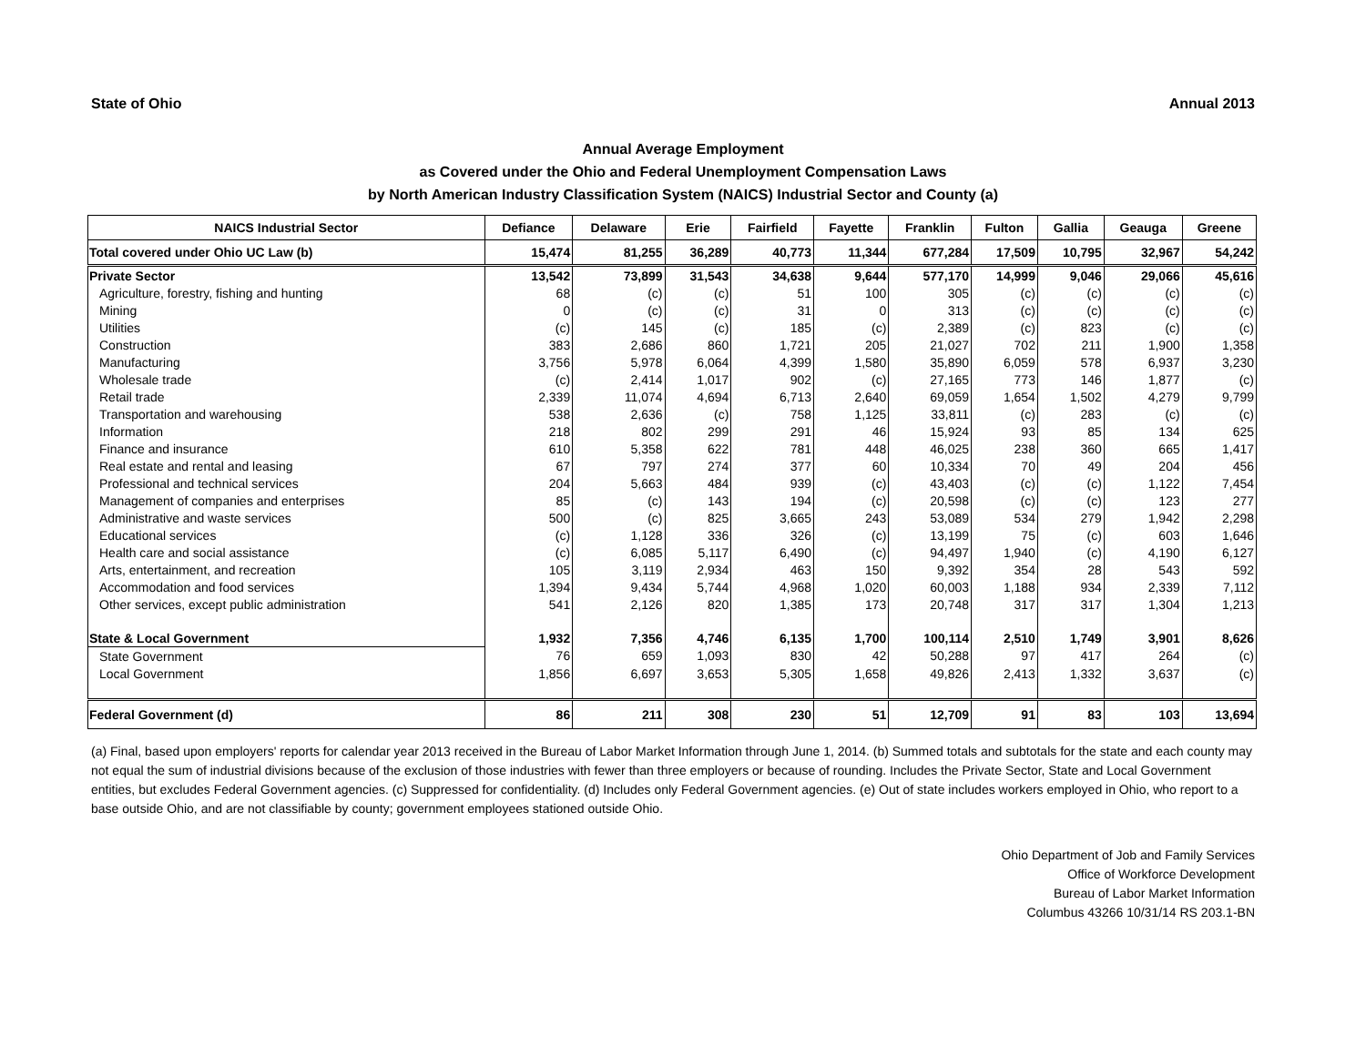State of Ohio Annual 2013
Annual Average Employment
as Covered under the Ohio and Federal Unemployment Compensation Laws
by North American Industry Classification System (NAICS) Industrial Sector and County (a)
| NAICS Industrial Sector | Defiance | Delaware | Erie | Fairfield | Fayette | Franklin | Fulton | Gallia | Geauga | Greene |
| --- | --- | --- | --- | --- | --- | --- | --- | --- | --- | --- |
| Total covered under Ohio UC Law (b) | 15,474 | 81,255 | 36,289 | 40,773 | 11,344 | 677,284 | 17,509 | 10,795 | 32,967 | 54,242 |
| Private Sector | 13,542 | 73,899 | 31,543 | 34,638 | 9,644 | 577,170 | 14,999 | 9,046 | 29,066 | 45,616 |
| Agriculture, forestry, fishing and hunting | 68 | (c) | (c) | 51 | 100 | 305 | (c) | (c) | (c) | (c) |
| Mining | 0 | (c) | (c) | 31 | 0 | 313 | (c) | (c) | (c) | (c) |
| Utilities | (c) | 145 | (c) | 185 | (c) | 2,389 | (c) | 823 | (c) | (c) |
| Construction | 383 | 2,686 | 860 | 1,721 | 205 | 21,027 | 702 | 211 | 1,900 | 1,358 |
| Manufacturing | 3,756 | 5,978 | 6,064 | 4,399 | 1,580 | 35,890 | 6,059 | 578 | 6,937 | 3,230 |
| Wholesale trade | (c) | 2,414 | 1,017 | 902 | (c) | 27,165 | 773 | 146 | 1,877 | (c) |
| Retail trade | 2,339 | 11,074 | 4,694 | 6,713 | 2,640 | 69,059 | 1,654 | 1,502 | 4,279 | 9,799 |
| Transportation and warehousing | 538 | 2,636 | (c) | 758 | 1,125 | 33,811 | (c) | 283 | (c) | (c) |
| Information | 218 | 802 | 299 | 291 | 46 | 15,924 | 93 | 85 | 134 | 625 |
| Finance and insurance | 610 | 5,358 | 622 | 781 | 448 | 46,025 | 238 | 360 | 665 | 1,417 |
| Real estate and rental and leasing | 67 | 797 | 274 | 377 | 60 | 10,334 | 70 | 49 | 204 | 456 |
| Professional and technical services | 204 | 5,663 | 484 | 939 | (c) | 43,403 | (c) | (c) | 1,122 | 7,454 |
| Management of companies and enterprises | 85 | (c) | 143 | 194 | (c) | 20,598 | (c) | (c) | 123 | 277 |
| Administrative and waste services | 500 | (c) | 825 | 3,665 | 243 | 53,089 | 534 | 279 | 1,942 | 2,298 |
| Educational services | (c) | 1,128 | 336 | 326 | (c) | 13,199 | 75 | (c) | 603 | 1,646 |
| Health care and social assistance | (c) | 6,085 | 5,117 | 6,490 | (c) | 94,497 | 1,940 | (c) | 4,190 | 6,127 |
| Arts, entertainment, and recreation | 105 | 3,119 | 2,934 | 463 | 150 | 9,392 | 354 | 28 | 543 | 592 |
| Accommodation and food services | 1,394 | 9,434 | 5,744 | 4,968 | 1,020 | 60,003 | 1,188 | 934 | 2,339 | 7,112 |
| Other services, except public administration | 541 | 2,126 | 820 | 1,385 | 173 | 20,748 | 317 | 317 | 1,304 | 1,213 |
| State & Local Government | 1,932 | 7,356 | 4,746 | 6,135 | 1,700 | 100,114 | 2,510 | 1,749 | 3,901 | 8,626 |
| State Government | 76 | 659 | 1,093 | 830 | 42 | 50,288 | 97 | 417 | 264 | (c) |
| Local Government | 1,856 | 6,697 | 3,653 | 5,305 | 1,658 | 49,826 | 2,413 | 1,332 | 3,637 | (c) |
| Federal Government (d) | 86 | 211 | 308 | 230 | 51 | 12,709 | 91 | 83 | 103 | 13,694 |
(a) Final, based upon employers' reports for calendar year 2013 received in the Bureau of Labor Market Information through June 1, 2014. (b) Summed totals and subtotals for the state and each county may not equal the sum of industrial divisions because of the exclusion of those industries with fewer than three employers or because of rounding. Includes the Private Sector, State and Local Government entities, but excludes Federal Government agencies. (c) Suppressed for confidentiality. (d) Includes only Federal Government agencies. (e) Out of state includes workers employed in Ohio, who report to a base outside Ohio, and are not classifiable by county; government employees stationed outside Ohio.
Ohio Department of Job and Family Services
Office of Workforce Development
Bureau of Labor Market Information
Columbus 43266 10/31/14 RS 203.1-BN